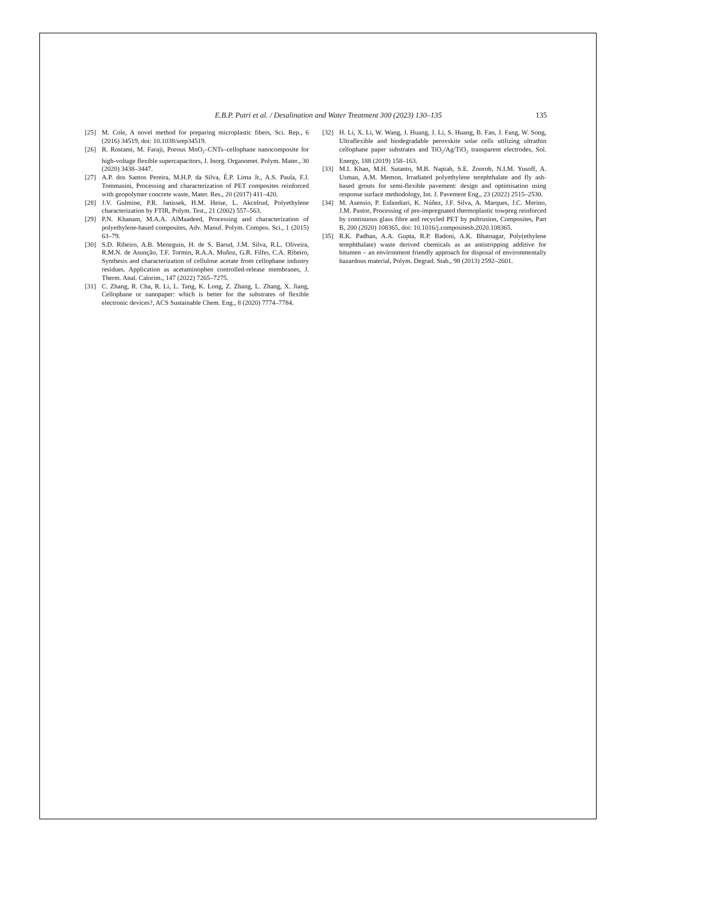E.B.P. Putri et al. / Desalination and Water Treatment 300 (2023) 130–135 135
[25] M. Cole, A novel method for preparing microplastic fibers, Sci. Rep., 6 (2016) 34519, doi: 10.1038/srep34519.
[26] R. Rostami, M. Faraji, Porous MnO<sub>2</sub>–CNTs–cellophane nanocomposite for high-voltage flexible supercapacitors, J. Inorg. Organomet. Polym. Mater., 30 (2020) 3438–3447.
[27] A.P. dos Santos Pereira, M.H.P. da Silva, É.P. Lima Jr., A.S. Paula, F.J. Tommasini, Processing and characterization of PET composites reinforced with geopolymer concrete waste, Mater. Res., 20 (2017) 411–420.
[28] J.V. Gulmine, P.R. Janissek, H.M. Heise, L. Akcelrud, Polyethylene characterization by FTIR, Polym. Test., 21 (2002) 557–563.
[29] P.N. Khanam, M.A.A. AlMaadeed, Processing and characterization of polyethylene-based composites, Adv. Manuf. Polym. Compos. Sci., 1 (2015) 63–79.
[30] S.D. Ribeiro, A.B. Meneguin, H. de S. Barud, J.M. Silva, R.L. Oliveira, R.M.N. de Asunção, T.F. Tormin, R.A.A. Muñoz, G.R. Filho, C.A. Ribeiro, Synthesis and characterization of cellulose acetate from cellophane industry residues. Application as acetaminophen controlled-release membranes, J. Therm. Anal. Calorim., 147 (2022) 7265–7275.
[31] C. Zhang, R. Cha, R. Li, L. Tang, K. Long, Z. Zhang, L. Zhang, X. Jiang, Cellophane or nanopaper: which is better for the substrates of flexible electronic devices?, ACS Sustainable Chem. Eng., 8 (2020) 7774–7784.
[32] H. Li, X. Li, W. Wang, J. Huang, J. Li, S. Huang, B. Fan, J. Fang, W. Song, Ultraflexible and biodegradable perovskite solar cells utilizing ultrathin cellophane paper substrates and TiO<sub>2</sub>/Ag/TiO<sub>2</sub> transparent electrodes, Sol. Energy, 188 (2019) 158–163.
[33] M.I. Khan, M.H. Sutanto, M.B. Napiah, S.E. Zoorob, N.I.M. Yusoff, A. Usman, A.M. Memon, Irradiated polyethylene terephthalate and fly ash-based grouts for semi-flexible pavement: design and optimisation using response surface methodology, Int. J. Pavement Eng., 23 (2022) 2515–2530.
[34] M. Asensio, P. Esfandiari, K. Núñez, J.F. Silva, A. Marques, J.C. Merino, J.M. Pastor, Processing of pre-impregnated thermoplastic towpreg reinforced by continuous glass fibre and recycled PET by pultrusion, Composites, Part B, 200 (2020) 108365, doi: 10.1016/j.compositesb.2020.108365.
[35] R.K. Padhan, A.A. Gupta, R.P. Badoni, A.K. Bhatnagar, Poly(ethylene terephthalate) waste derived chemicals as an antistripping additive for bitumen – an environment friendly approach for disposal of environmentally hazardous material, Polym. Degrad. Stab., 98 (2013) 2592–2601.